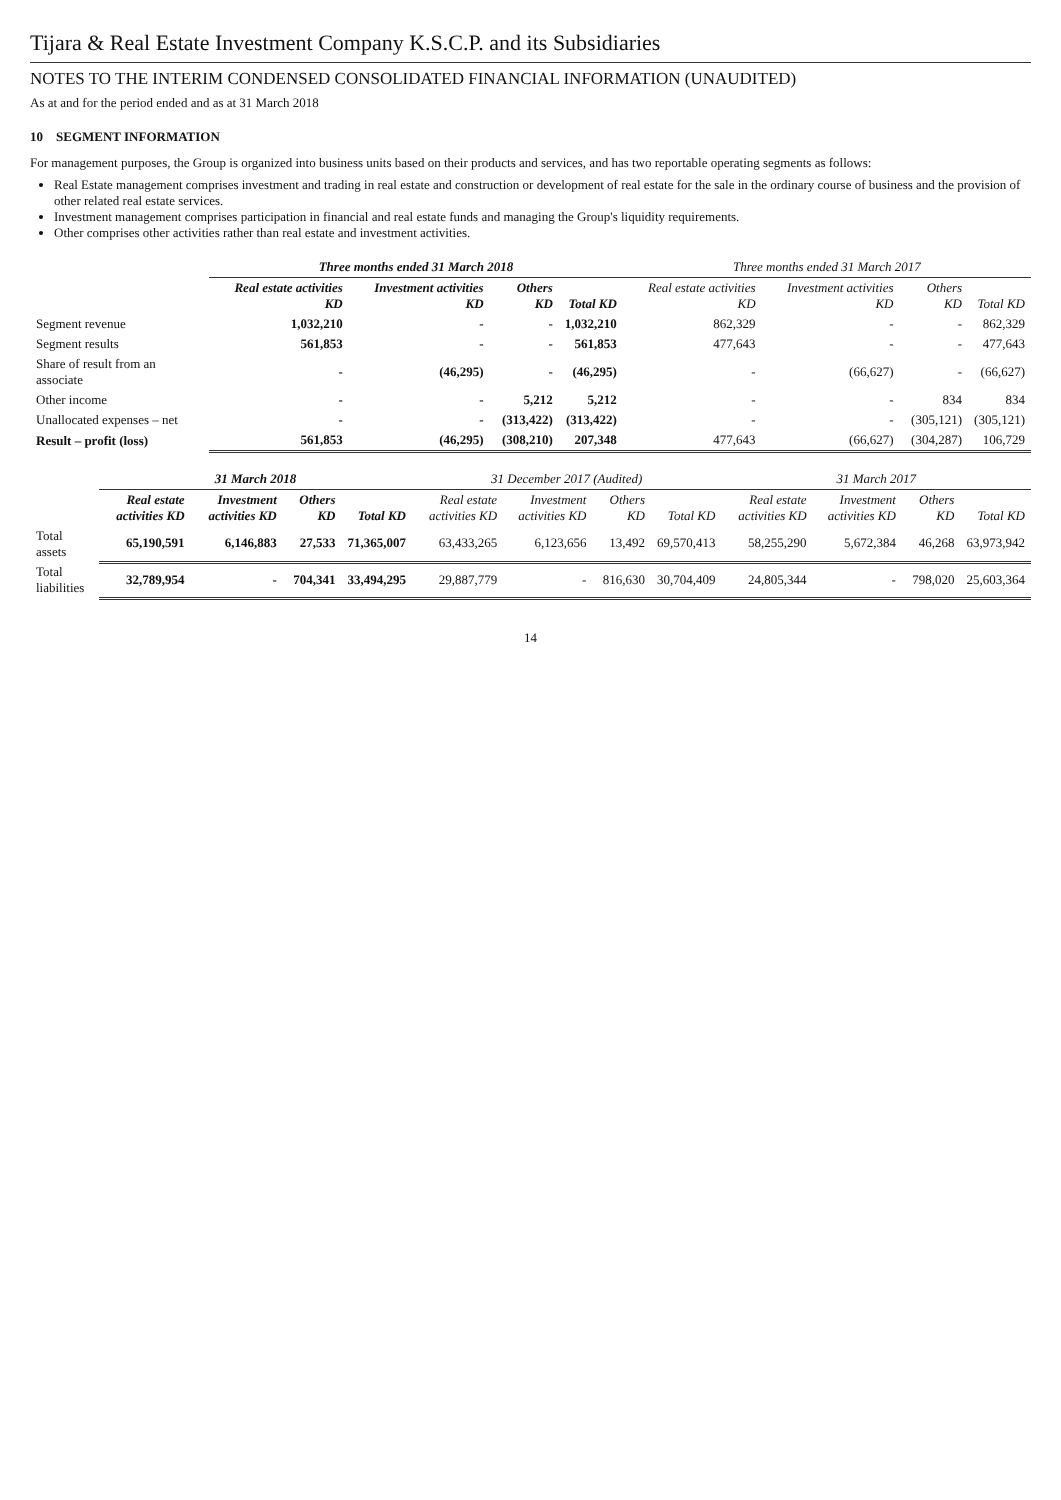Tijara & Real Estate Investment Company K.S.C.P. and its Subsidiaries
NOTES TO THE INTERIM CONDENSED CONSOLIDATED FINANCIAL INFORMATION (UNAUDITED)
As at and for the period ended and as at 31 March 2018
10 SEGMENT INFORMATION
For management purposes, the Group is organized into business units based on their products and services, and has two reportable operating segments as follows:
Real Estate management comprises investment and trading in real estate and construction or development of real estate for the sale in the ordinary course of business and the provision of other related real estate services.
Investment management comprises participation in financial and real estate funds and managing the Group's liquidity requirements.
Other comprises other activities rather than real estate and investment activities.
| | Three months ended 31 March 2018 | | | | Three months ended 31 March 2017 | | | |
| --- | --- | --- | --- | --- | --- | --- | --- | --- |
| | Real estate activities KD | Investment activities KD | Others KD | Total KD | Real estate activities KD | Investment activities KD | Others KD | Total KD |
| Segment revenue | 1,032,210 | - | - | 1,032,210 | 862,329 | - | - | 862,329 |
| Segment results | 561,853 | - | - | 561,853 | 477,643 | - | - | 477,643 |
| Share of result from an associate | - | (46,295) | - | (46,295) | - | (66,627) | - | (66,627) |
| Other income | - | - | 5,212 | 5,212 | - | - | 834 | 834 |
| Unallocated expenses – net | - | - | (313,422) | (313,422) | - | - | (305,121) | (305,121) |
| Result – profit (loss) | 561,853 | (46,295) | (308,210) | 207,348 | 477,643 | (66,627) | (304,287) | 106,729 |
| | 31 March 2018 | | | | 31 December 2017 (Audited) | | | | 31 March 2017 | | | |
| --- | --- | --- | --- | --- | --- | --- | --- | --- | --- | --- | --- | --- |
| | Real estate activities KD | Investment activities KD | Others KD | Total KD | Real estate activities KD | Investment activities KD | Others KD | Total KD | Real estate activities KD | Investment activities KD | Others KD | Total KD |
| Total assets | 65,190,591 | 6,146,883 | 27,533 | 71,365,007 | 63,433,265 | 6,123,656 | 13,492 | 69,570,413 | 58,255,290 | 5,672,384 | 46,268 | 63,973,942 |
| Total liabilities | 32,789,954 | - | 704,341 | 33,494,295 | 29,887,779 | - | 816,630 | 30,704,409 | 24,805,344 | - | 798,020 | 25,603,364 |
14